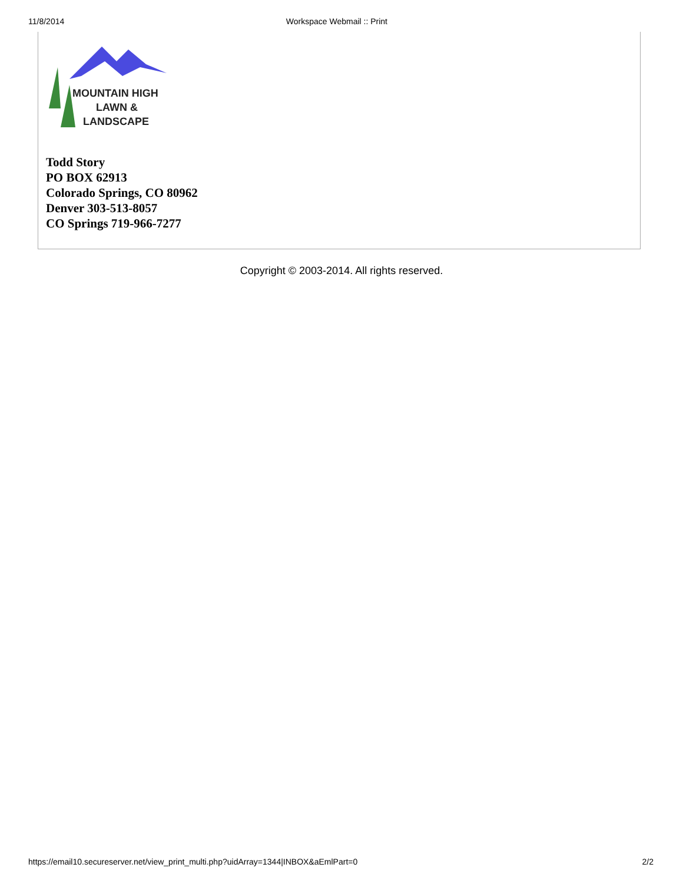11/8/2014 Workspace Webmail :: Print
MOUNTAIN HIGH
LAWN &
LANDSCAPE
Todd Story
PO BOX 62913
Colorado Springs, CO 80962
Denver 303-513-8057
CO Springs 719-966-7277
Copyright © 2003-2014. All rights reserved.
https://email10.secureserver.net/view_print_multi.php?uidArray=1344|INBOX&aEmlPart=0 2/2